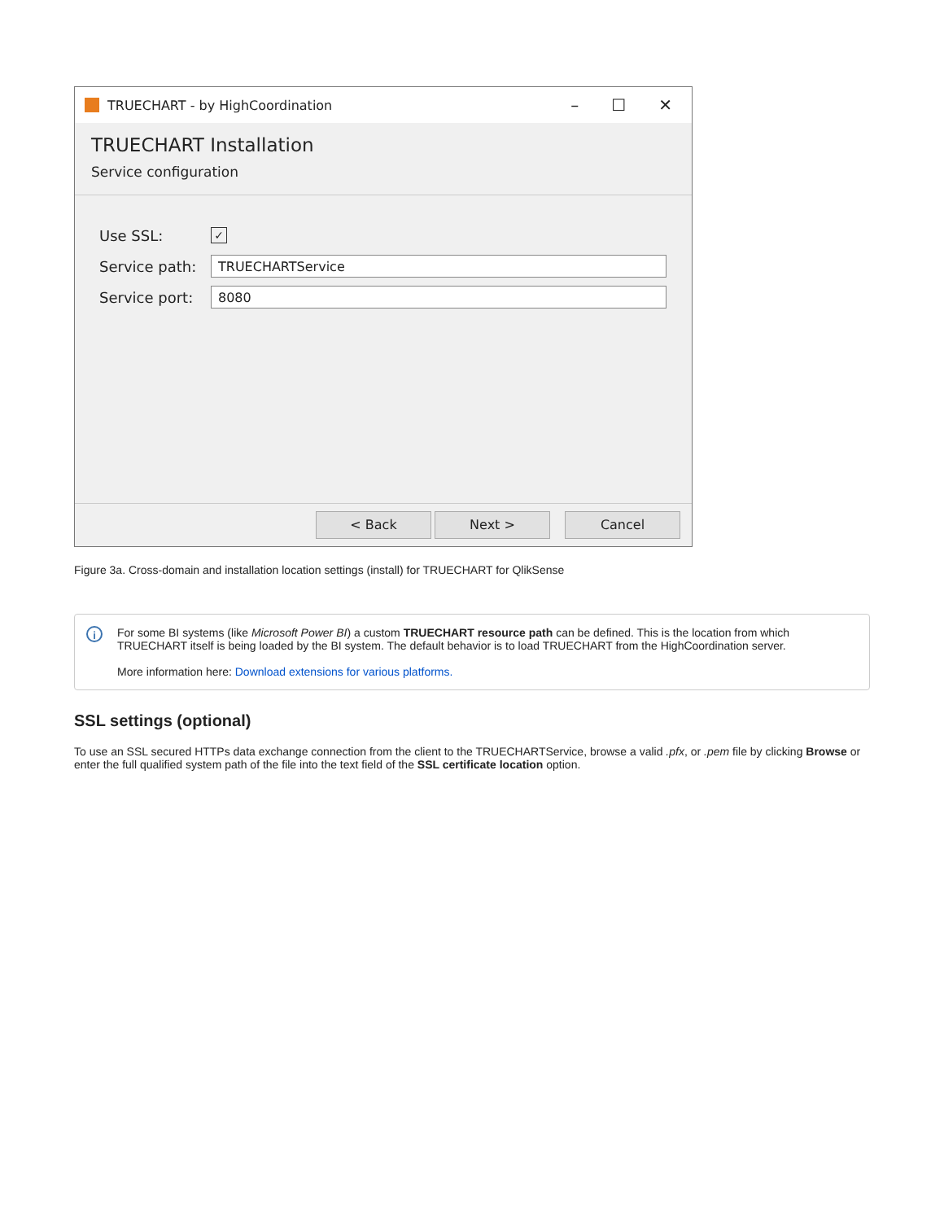TRUECHART - by HighCoordination
– ☐ ✕
TRUECHART Installation
Service configuration
Use SSL:
✓
Service path:
TRUECHARTService
Service port:
8080
< Back Next > Cancel
Figure 3a. Cross-domain and installation location settings (install) for TRUECHART for QlikSense
i
For some BI systems (like Microsoft Power BI) a custom TRUECHART resource path can be defined. This is the location from which TRUECHART itself is being loaded by the BI system. The default behavior is to load TRUECHART from the HighCoordination server.
More information here: Download extensions for various platforms.
SSL settings (optional)
To use an SSL secured HTTPs data exchange connection from the client to the TRUECHARTService, browse a valid .pfx, or .pem file by clicking Browse or enter the full qualified system path of the file into the text field of the SSL certificate location option.